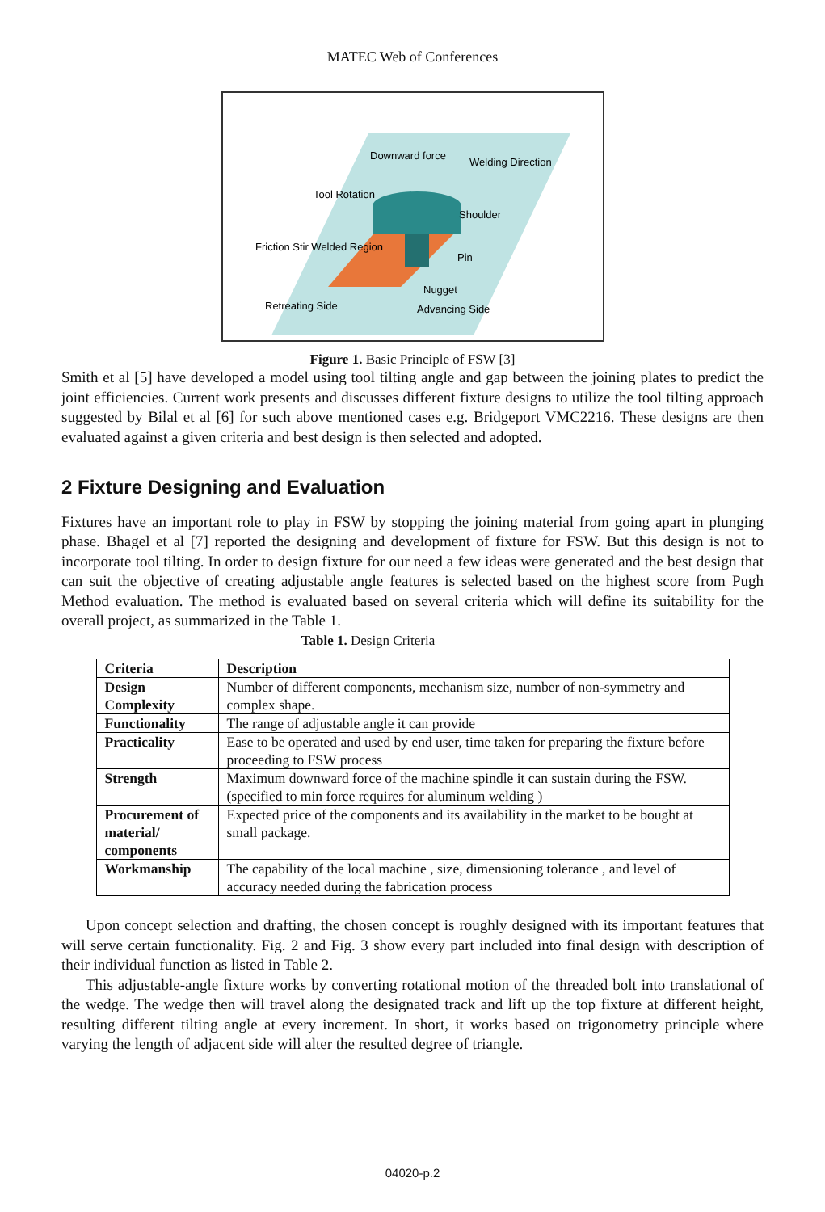MATEC Web of Conferences
Downward force
Welding Direction
Tool Rotation
Shoulder
Friction Stir Welded Region
Pin
Nugget
Retreating Side
Advancing Side
Figure 1. Basic Principle of FSW [3]
Smith et al [5] have developed a model using tool tilting angle and gap between the joining plates to predict the joint efficiencies. Current work presents and discusses different fixture designs to utilize the tool tilting approach suggested by Bilal et al [6] for such above mentioned cases e.g. Bridgeport VMC2216. These designs are then evaluated against a given criteria and best design is then selected and adopted.
2 Fixture Designing and Evaluation
Fixtures have an important role to play in FSW by stopping the joining material from going apart in plunging phase. Bhagel et al [7] reported the designing and development of fixture for FSW. But this design is not to incorporate tool tilting. In order to design fixture for our need a few ideas were generated and the best design that can suit the objective of creating adjustable angle features is selected based on the highest score from Pugh Method evaluation. The method is evaluated based on several criteria which will define its suitability for the overall project, as summarized in the Table 1.
Table 1. Design Criteria
| Criteria | Description |
| --- | --- |
| Design Complexity | Number of different components, mechanism size, number of non-symmetry and complex shape. |
| Functionality | The range of adjustable angle it can provide |
| Practicality | Ease to be operated and used by end user, time taken for preparing the fixture before proceeding to FSW process |
| Strength | Maximum downward force of the machine spindle it can sustain during the FSW. (specified to min force requires for aluminum welding ) |
| Procurement of material/ components | Expected price of the components and its availability in the market to be bought at small package. |
| Workmanship | The capability of the local machine , size, dimensioning tolerance , and level of accuracy needed during the fabrication process |
Upon concept selection and drafting, the chosen concept is roughly designed with its important features that will serve certain functionality. Fig. 2 and Fig. 3 show every part included into final design with description of their individual function as listed in Table 2.
This adjustable-angle fixture works by converting rotational motion of the threaded bolt into translational of the wedge. The wedge then will travel along the designated track and lift up the top fixture at different height, resulting different tilting angle at every increment. In short, it works based on trigonometry principle where varying the length of adjacent side will alter the resulted degree of triangle.
04020-p.2